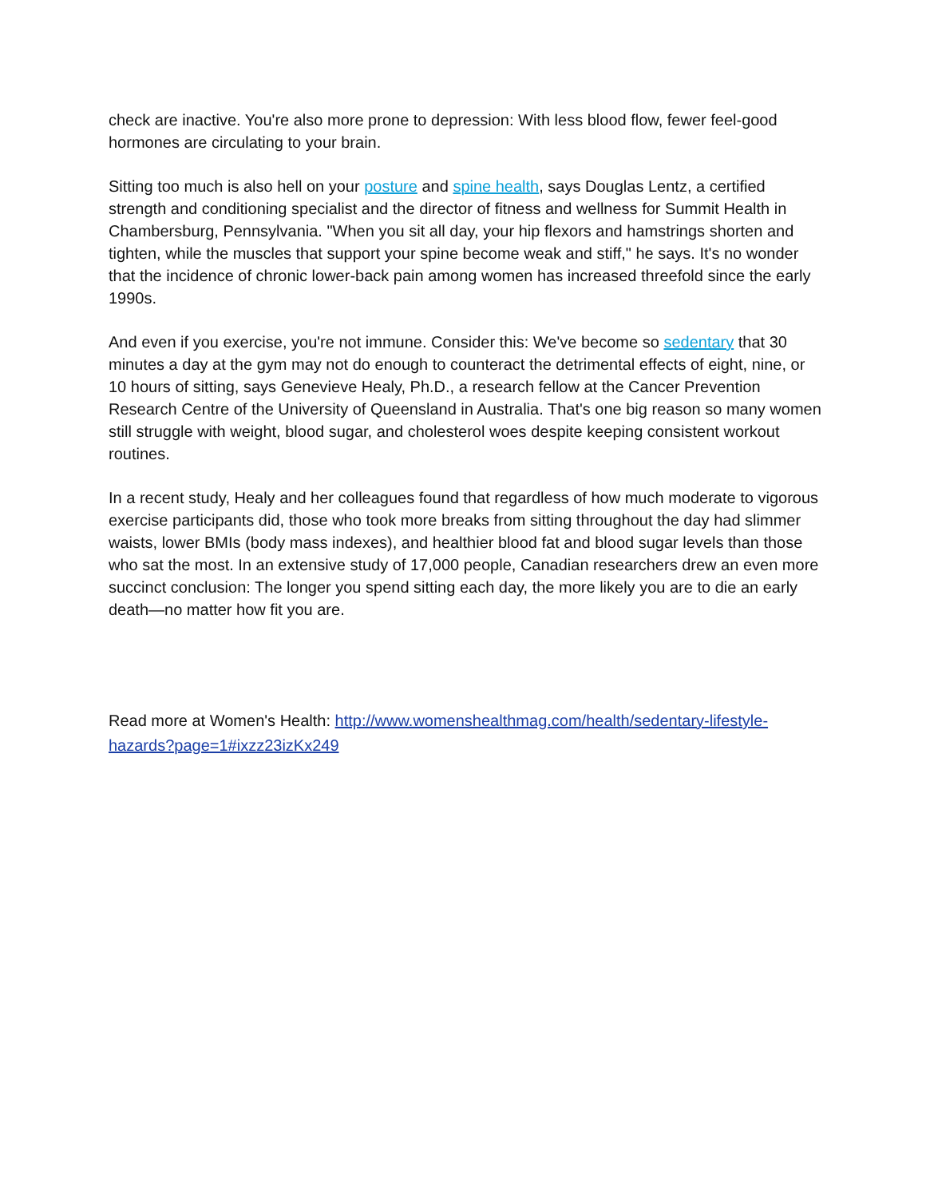check are inactive. You're also more prone to depression: With less blood flow, fewer feel-good hormones are circulating to your brain.
Sitting too much is also hell on your posture and spine health, says Douglas Lentz, a certified strength and conditioning specialist and the director of fitness and wellness for Summit Health in Chambersburg, Pennsylvania. "When you sit all day, your hip flexors and hamstrings shorten and tighten, while the muscles that support your spine become weak and stiff," he says. It's no wonder that the incidence of chronic lower-back pain among women has increased threefold since the early 1990s.
And even if you exercise, you're not immune. Consider this: We've become so sedentary that 30 minutes a day at the gym may not do enough to counteract the detrimental effects of eight, nine, or 10 hours of sitting, says Genevieve Healy, Ph.D., a research fellow at the Cancer Prevention Research Centre of the University of Queensland in Australia. That's one big reason so many women still struggle with weight, blood sugar, and cholesterol woes despite keeping consistent workout routines.
In a recent study, Healy and her colleagues found that regardless of how much moderate to vigorous exercise participants did, those who took more breaks from sitting throughout the day had slimmer waists, lower BMIs (body mass indexes), and healthier blood fat and blood sugar levels than those who sat the most. In an extensive study of 17,000 people, Canadian researchers drew an even more succinct conclusion: The longer you spend sitting each day, the more likely you are to die an early death—no matter how fit you are.
Read more at Women's Health: http://www.womenshealthmag.com/health/sedentary-lifestyle-hazards?page=1#ixzz23izKx249